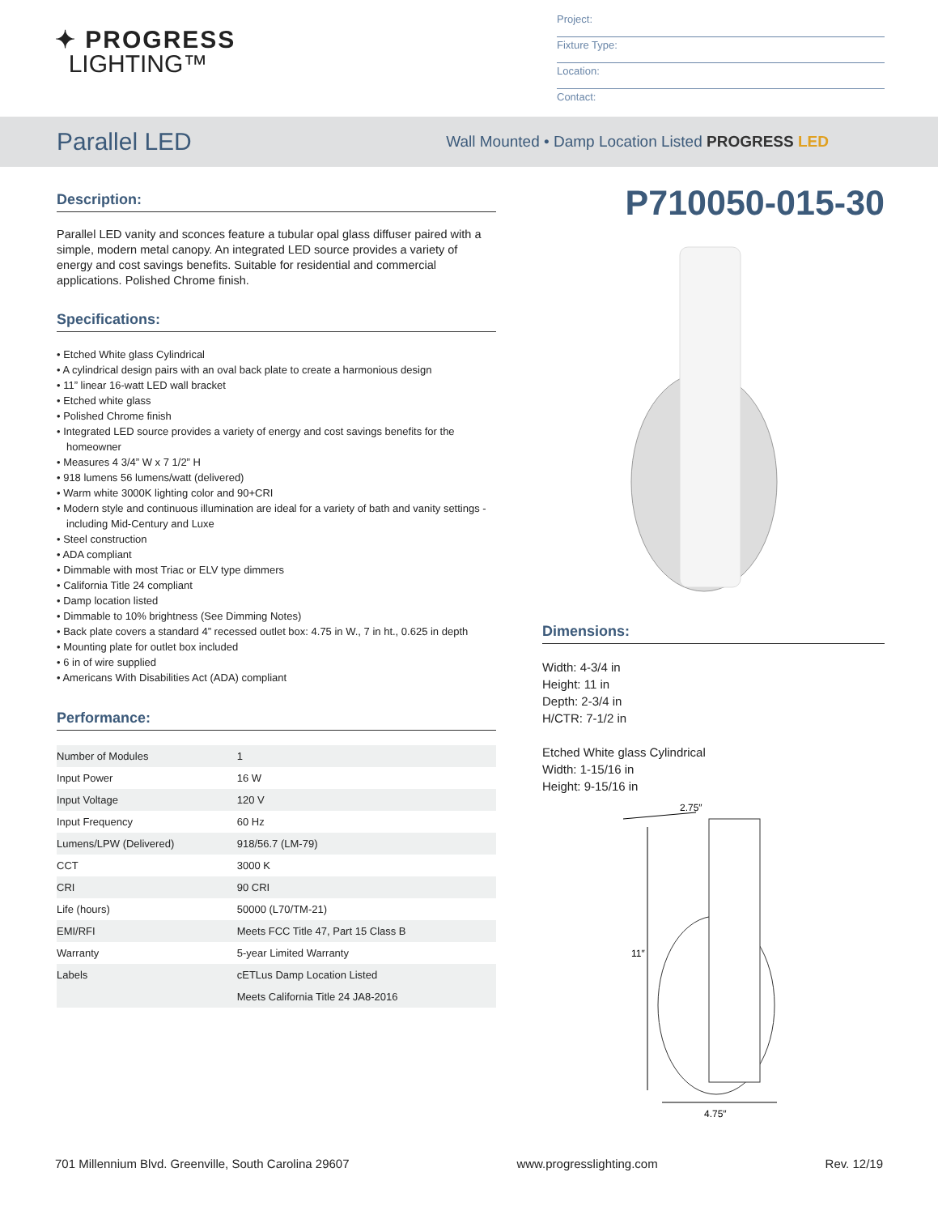✦ PROGRESS
LIGHTING™
Project:
Fixture Type:
Location:
Contact:
Parallel LED
Wall Mounted • Damp Location Listed PROGRESS LED
Description:
Parallel LED vanity and sconces feature a tubular opal glass diffuser paired with a simple, modern metal canopy. An integrated LED source provides a variety of energy and cost savings benefits. Suitable for residential and commercial applications. Polished Chrome finish.
Specifications:
• Etched White glass Cylindrical
• A cylindrical design pairs with an oval back plate to create a harmonious design
• 11” linear 16-watt LED wall bracket
• Etched white glass
• Polished Chrome finish
• Integrated LED source provides a variety of energy and cost savings benefits for the homeowner
• Measures 4 3/4” W x 7 1/2” H
• 918 lumens 56 lumens/watt (delivered)
• Warm white 3000K lighting color and 90+CRI
• Modern style and continuous illumination are ideal for a variety of bath and vanity settings - including Mid-Century and Luxe
• Steel construction
• ADA compliant
• Dimmable with most Triac or ELV type dimmers
• California Title 24 compliant
• Damp location listed
• Dimmable to 10% brightness (See Dimming Notes)
• Back plate covers a standard 4” recessed outlet box: 4.75 in W., 7 in ht., 0.625 in depth
• Mounting plate for outlet box included
• 6 in of wire supplied
• Americans With Disabilities Act (ADA) compliant
Performance:
| Number of Modules | 1 |
| Input Power | 16 W |
| Input Voltage | 120 V |
| Input Frequency | 60 Hz |
| Lumens/LPW (Delivered) | 918/56.7 (LM-79) |
| CCT | 3000 K |
| CRI | 90 CRI |
| Life (hours) | 50000 (L70/TM-21) |
| EMI/RFI | Meets FCC Title 47, Part 15 Class B |
| Warranty | 5-year Limited Warranty |
| Labels | cETLus Damp Location Listed |
| | Meets California Title 24 JA8-2016 |
P710050-015-30
Dimensions:
Width: 4-3/4 in
Height: 11 in
Depth: 2-3/4 in
H/CTR: 7-1/2 in
Etched White glass Cylindrical
Width: 1-15/16 in
Height: 9-15/16 in
2.75″
11″
4.75″
701 Millennium Blvd. Greenville, South Carolina 29607 www.progresslighting.com Rev. 12/19